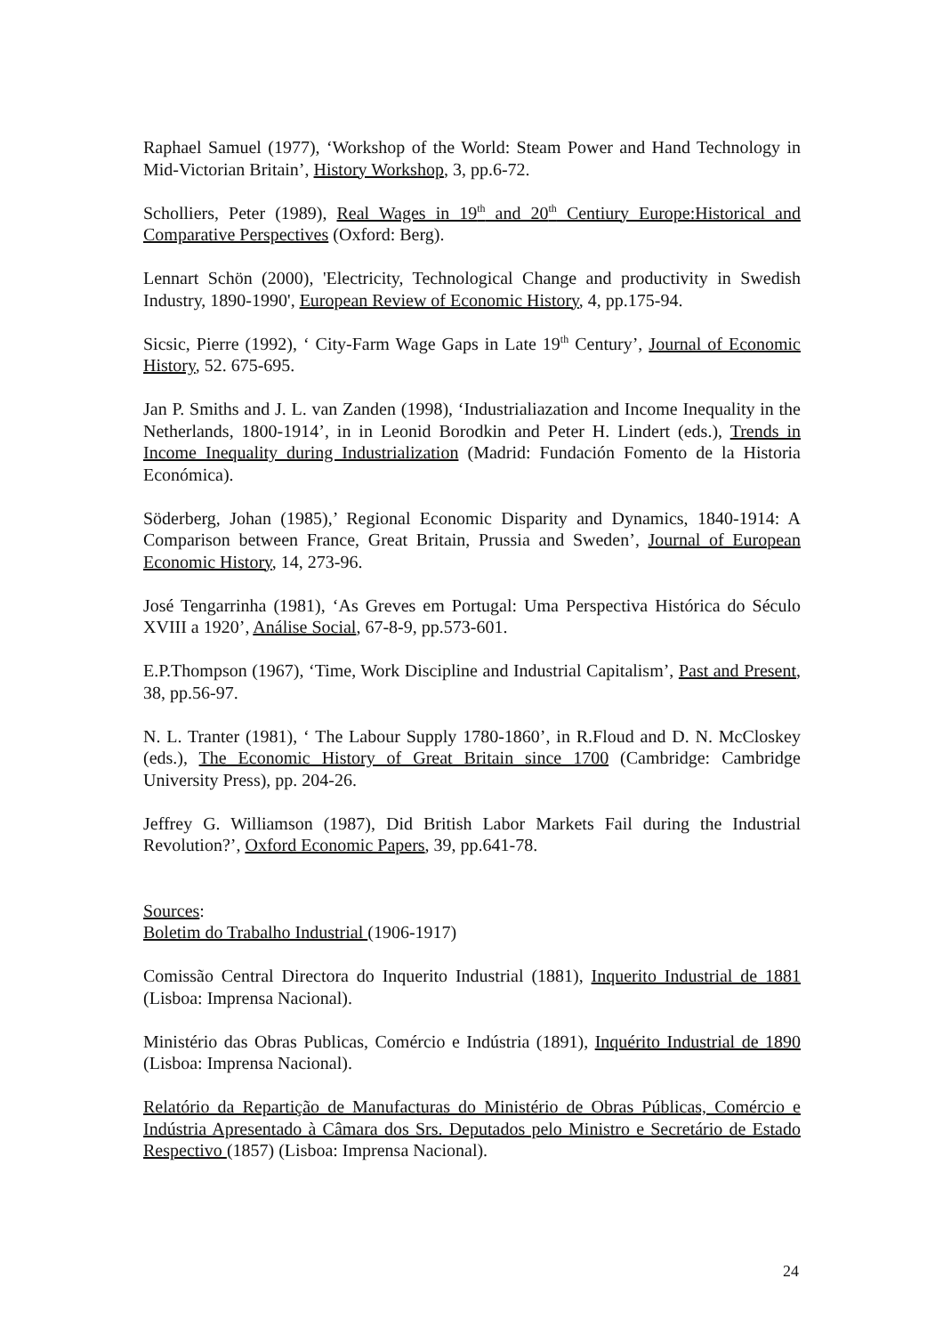Raphael Samuel (1977), ‘Workshop of the World: Steam Power and Hand Technology in Mid-Victorian Britain’, History Workshop, 3, pp.6-72.
Scholliers, Peter (1989), Real Wages in 19<sup>th</sup> and 20<sup>th</sup> Centiury Europe:Historical and Comparative Perspectives (Oxford: Berg).
Lennart Schön (2000), 'Electricity, Technological Change and productivity in Swedish Industry, 1890-1990', European Review of Economic History, 4, pp.175-94.
Sicsic, Pierre (1992), ‘ City-Farm Wage Gaps in Late 19<sup>th</sup> Century’, Journal of Economic History, 52. 675-695.
Jan P. Smiths and J. L. van Zanden (1998), ‘Industrialiazation and Income Inequality in the Netherlands, 1800-1914’, in in Leonid Borodkin and Peter H. Lindert (eds.), Trends in Income Inequality during Industrialization (Madrid: Fundación Fomento de la Historia Económica).
Söderberg, Johan (1985),’ Regional Economic Disparity and Dynamics, 1840-1914: A Comparison between France, Great Britain, Prussia and Sweden’, Journal of European Economic History, 14, 273-96.
José Tengarrinha (1981), ‘As Greves em Portugal: Uma Perspectiva Histórica do Século XVIII a 1920’, Análise Social, 67-8-9, pp.573-601.
E.P.Thompson (1967), ‘Time, Work Discipline and Industrial Capitalism’, Past and Present, 38, pp.56-97.
N. L. Tranter (1981), ‘ The Labour Supply 1780-1860’, in R.Floud and D. N. McCloskey (eds.), The Economic History of Great Britain since 1700 (Cambridge: Cambridge University Press), pp. 204-26.
Jeffrey G. Williamson (1987), Did British Labor Markets Fail during the Industrial Revolution?’, Oxford Economic Papers, 39, pp.641-78.
Sources:
Boletim do Trabalho Industrial (1906-1917)
Comissão Central Directora do Inquerito Industrial (1881), Inquerito Industrial de 1881 (Lisboa: Imprensa Nacional).
Ministério das Obras Publicas, Comércio e Indústria (1891), Inquérito Industrial de 1890 (Lisboa: Imprensa Nacional).
Relatório da Repartição de Manufacturas do Ministério de Obras Públicas, Comércio e Indústria Apresentado à Câmara dos Srs. Deputados pelo Ministro e Secretário de Estado Respectivo (1857) (Lisboa: Imprensa Nacional).
24